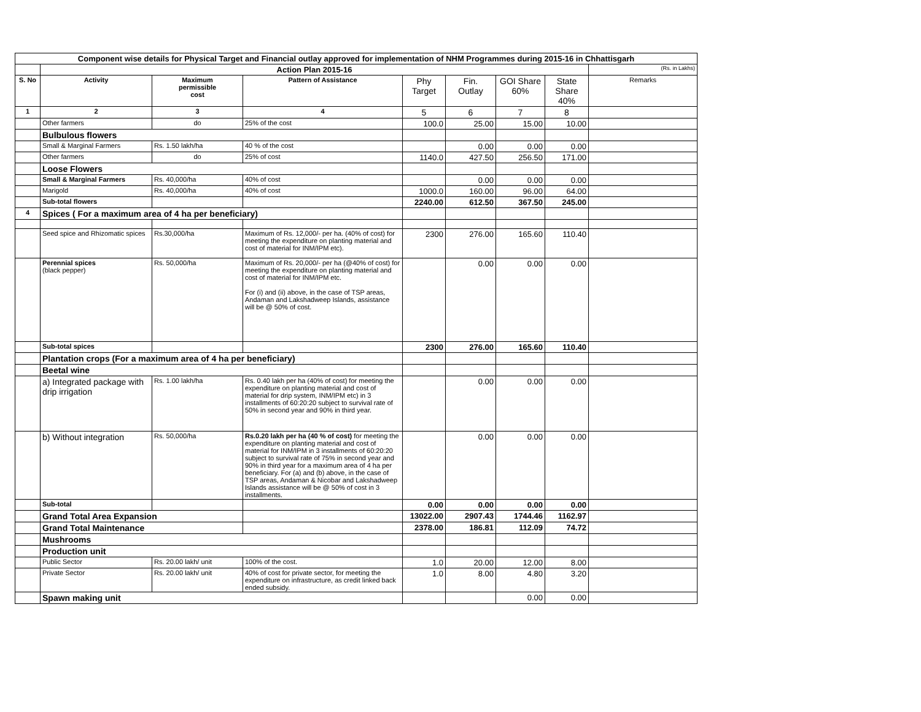| Component wise details for Physical Target and Financial outlay approved for implementation of NHM Programmes during 2015-16 in Chhattisgarh | | | | | | | | |
| | Action Plan 2015-16 | | | | | | | (Rs. in Lakhs) |
| S. No | Activity | Maximum permissible cost | Pattern of Assistance | Phy Target | Fin. Outlay | GOI Share 60% | State Share 40% | Remarks |
| 1 | 2 | 3 | 4 | 5 | 6 | 7 | 8 | |
| | Other farmers | do | 25% of the cost | 100.0 | 25.00 | 15.00 | 10.00 | |
| | Bulbulous flowers | | | | | | | |
| | Small & Marginal Farmers | Rs. 1.50 lakh/ha | 40 % of the cost | | 0.00 | 0.00 | 0.00 | |
| | Other farmers | do | 25% of cost | 1140.0 | 427.50 | 256.50 | 171.00 | |
| | Loose Flowers | | | | | | | |
| | Small & Marginal Farmers | Rs. 40,000/ha | 40% of cost | | 0.00 | 0.00 | 0.00 | |
| | Marigold | Rs. 40,000/ha | 40% of cost | 1000.0 | 160.00 | 96.00 | 64.00 | |
| | Sub-total flowers | | | 2240.00 | 612.50 | 367.50 | 245.00 | |
| 4 | Spices ( For a maximum area of 4 ha per beneficiary) | | | | | | | |
| | Seed spice and Rhizomatic spices | Rs.30,000/ha | Maximum of Rs. 12,000/- per ha. (40% of cost) for meeting the expenditure on planting material and cost of material for INM/IPM etc). | 2300 | 276.00 | 165.60 | 110.40 | |
| | Perennial spices (black pepper) | Rs. 50,000/ha | Maximum of Rs. 20,000/- per ha (@40% of cost) for meeting the expenditure on planting material and cost of material for INM/IPM etc. For (i) and (ii) above, in the case of TSP areas, Andaman and Lakshadweep Islands, assistance will be @ 50% of cost. | | 0.00 | 0.00 | 0.00 | |
| | Sub-total spices | | | 2300 | 276.00 | 165.60 | 110.40 | |
| | Plantation crops (For a maximum area of 4 ha per beneficiary) | | | | | | | |
| | Beetal wine | | | | | | | |
| | a) Integrated package with drip irrigation | Rs. 1.00 lakh/ha | Rs. 0.40 lakh per ha (40% of cost) for meeting the expenditure on planting material and cost of material for drip system, INM/IPM etc) in 3 installments of 60:20:20 subject to survival rate of 50% in second year and 90% in third year. | | 0.00 | 0.00 | 0.00 | |
| | b) Without integration | Rs. 50,000/ha | Rs.0.20 lakh per ha (40 % of cost) for meeting the expenditure on planting material and cost of material for INM/IPM in 3 installments of 60:20:20 subject to survival rate of 75% in second year and 90% in third year for a maximum area of 4 ha per beneficiary. For (a) and (b) above, in the case of TSP areas, Andaman & Nicobar and Lakshadweep Islands assistance will be @ 50% of cost in 3 installments. | | 0.00 | 0.00 | 0.00 | |
| | Sub-total | | | 0.00 | 0.00 | 0.00 | 0.00 | |
| | Grand Total Area Expansion | | | 13022.00 | 2907.43 | 1744.46 | 1162.97 | |
| | Grand Total Maintenance | | | 2378.00 | 186.81 | 112.09 | 74.72 | |
| | Mushrooms | | | | | | | |
| | Production unit | | | | | | | |
| | Public Sector | Rs. 20.00 lakh/ unit | 100% of the cost. | 1.0 | 20.00 | 12.00 | 8.00 | |
| | Private Sector | Rs. 20.00 lakh/ unit | 40% of cost for private sector, for meeting the expenditure on infrastructure, as credit linked back ended subsidy. | 1.0 | 8.00 | 4.80 | 3.20 | |
| | Spawn making unit | | | | | 0.00 | 0.00 | |